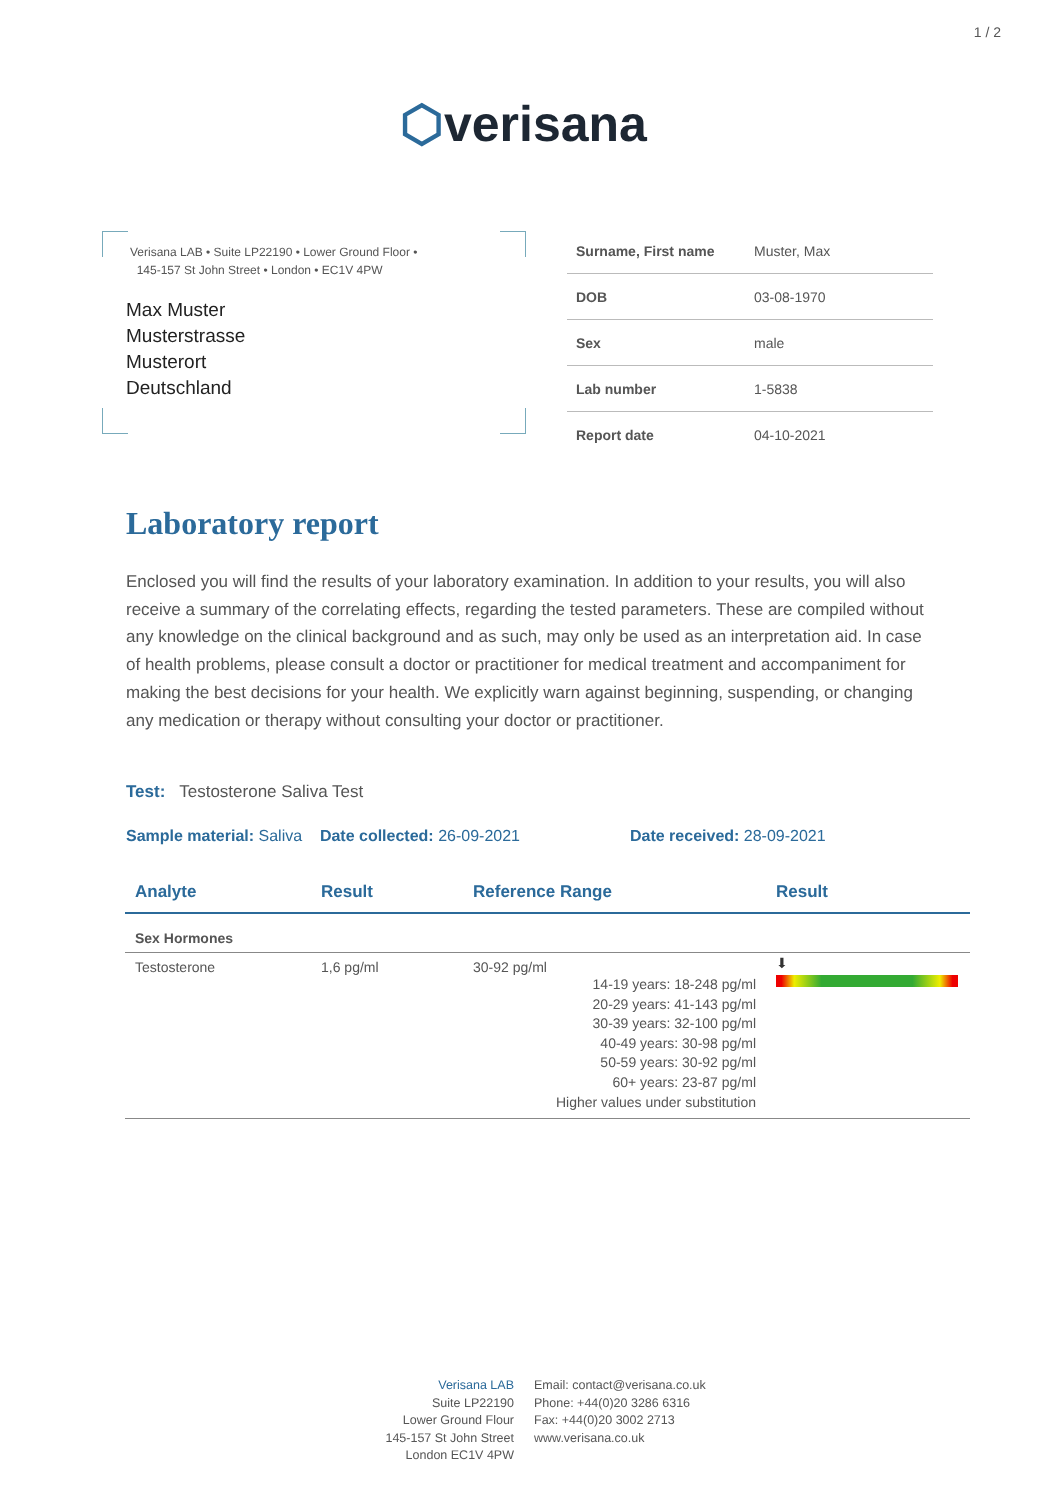1 / 2
⬡verisana
Verisana LAB • Suite LP22190 • Lower Ground Floor •
145-157 St John Street • London • EC1V 4PW
Max Muster
Musterstrasse
Musterort
Deutschland
| Surname, First name | Muster, Max |
| DOB | 03-08-1970 |
| Sex | male |
| Lab number | 1-5838 |
| Report date | 04-10-2021 |
Laboratory report
Enclosed you will find the results of your laboratory examination. In addition to your results, you will also receive a summary of the correlating effects, regarding the tested parameters. These are compiled without any knowledge on the clinical background and as such, may only be used as an interpretation aid. In case of health problems, please consult a doctor or practitioner for medical treatment and accompaniment for making the best decisions for your health. We explicitly warn against beginning, suspending, or changing any medication or therapy without consulting your doctor or practitioner.
Test: Testosterone Saliva Test
Sample material: Saliva Date collected: 26-09-2021 Date received: 28-09-2021
| Analyte | Result | Reference Range | Result |
| --- | --- | --- | --- |
| Sex Hormones | | | |
| Testosterone | 1,6 pg/ml | 30-92 pg/ml 14-19 years: 18-248 pg/ml 20-29 years: 41-143 pg/ml 30-39 years: 32-100 pg/ml 40-49 years: 30-98 pg/ml 50-59 years: 30-92 pg/ml 60+ years: 23-87 pg/ml Higher values under substitution | ⬇ |
Verisana LAB
Suite LP22190
Lower Ground Flour
145-157 St John Street
London EC1V 4PW
Email: contact@verisana.co.uk
Phone: +44(0)20 3286 6316
Fax: +44(0)20 3002 2713
www.verisana.co.uk